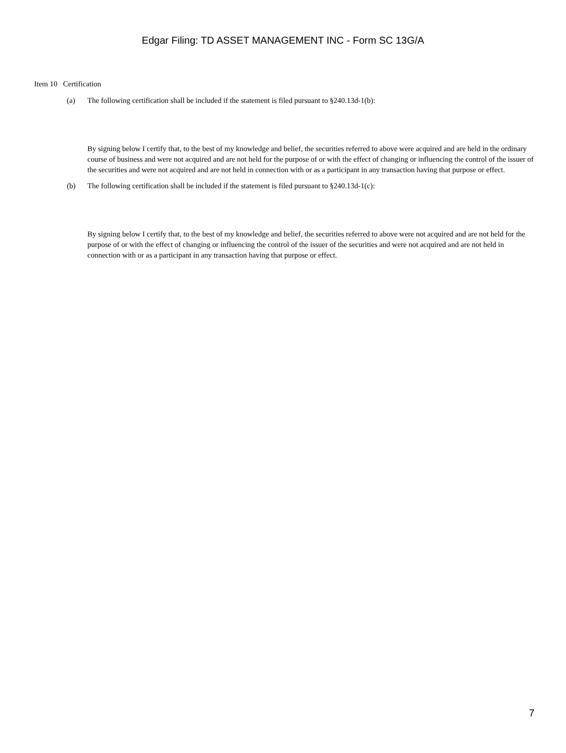Edgar Filing: TD ASSET MANAGEMENT INC - Form SC 13G/A
Item 10 Certification
(a) The following certification shall be included if the statement is filed pursuant to §240.13d-1(b):
By signing below I certify that, to the best of my knowledge and belief, the securities referred to above were acquired and are held in the ordinary course of business and were not acquired and are not held for the purpose of or with the effect of changing or influencing the control of the issuer of the securities and were not acquired and are not held in connection with or as a participant in any transaction having that purpose or effect.
(b) The following certification shall be included if the statement is filed pursuant to §240.13d-1(c):
By signing below I certify that, to the best of my knowledge and belief, the securities referred to above were not acquired and are not held for the purpose of or with the effect of changing or influencing the control of the issuer of the securities and were not acquired and are not held in connection with or as a participant in any transaction having that purpose or effect.
7